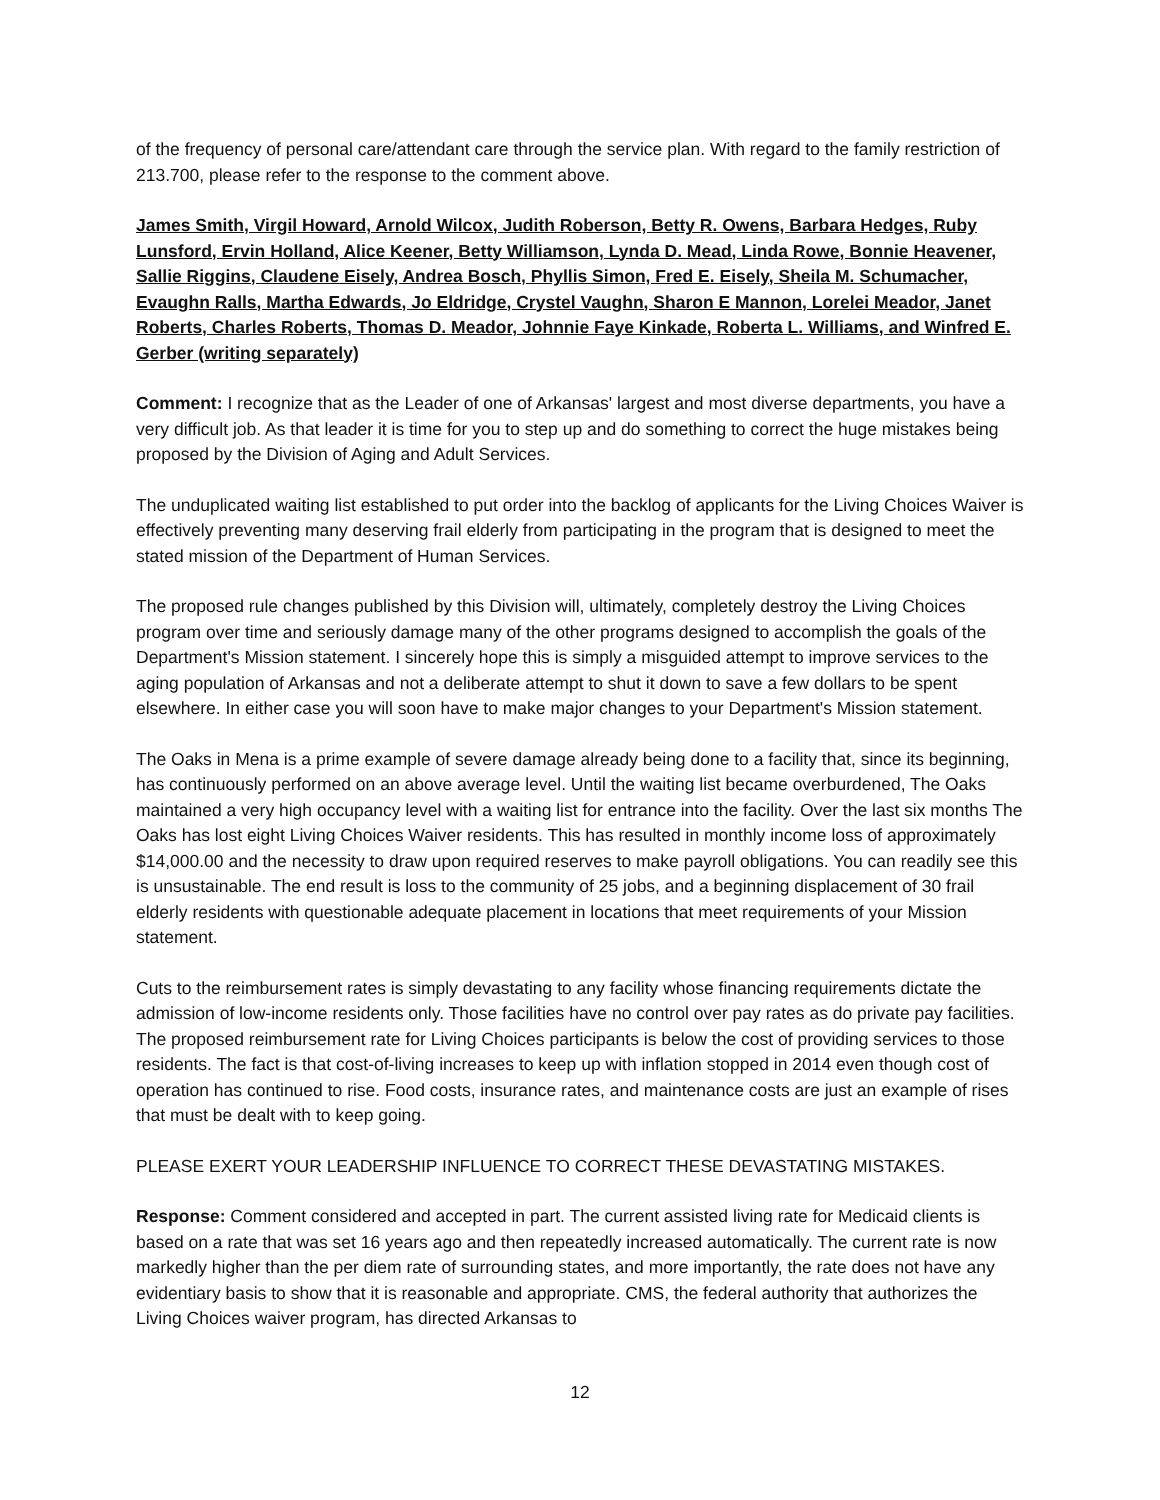of the frequency of personal care/attendant care through the service plan. With regard to the family restriction of 213.700, please refer to the response to the comment above.
James Smith, Virgil Howard, Arnold Wilcox, Judith Roberson, Betty R. Owens, Barbara Hedges, Ruby Lunsford, Ervin Holland, Alice Keener, Betty Williamson, Lynda D. Mead, Linda Rowe, Bonnie Heavener, Sallie Riggins, Claudene Eisely, Andrea Bosch, Phyllis Simon, Fred E. Eisely, Sheila M. Schumacher, Evaughn Ralls, Martha Edwards, Jo Eldridge, Crystel Vaughn, Sharon E Mannon, Lorelei Meador, Janet Roberts, Charles Roberts, Thomas D. Meador, Johnnie Faye Kinkade, Roberta L. Williams, and Winfred E. Gerber (writing separately)
Comment: I recognize that as the Leader of one of Arkansas' largest and most diverse departments, you have a very difficult job. As that leader it is time for you to step up and do something to correct the huge mistakes being proposed by the Division of Aging and Adult Services.
The unduplicated waiting list established to put order into the backlog of applicants for the Living Choices Waiver is effectively preventing many deserving frail elderly from participating in the program that is designed to meet the stated mission of the Department of Human Services.
The proposed rule changes published by this Division will, ultimately, completely destroy the Living Choices program over time and seriously damage many of the other programs designed to accomplish the goals of the Department's Mission statement. I sincerely hope this is simply a misguided attempt to improve services to the aging population of Arkansas and not a deliberate attempt to shut it down to save a few dollars to be spent elsewhere. In either case you will soon have to make major changes to your Department's Mission statement.
The Oaks in Mena is a prime example of severe damage already being done to a facility that, since its beginning, has continuously performed on an above average level. Until the waiting list became overburdened, The Oaks maintained a very high occupancy level with a waiting list for entrance into the facility. Over the last six months The Oaks has lost eight Living Choices Waiver residents. This has resulted in monthly income loss of approximately $14,000.00 and the necessity to draw upon required reserves to make payroll obligations. You can readily see this is unsustainable. The end result is loss to the community of 25 jobs, and a beginning displacement of 30 frail elderly residents with questionable adequate placement in locations that meet requirements of your Mission statement.
Cuts to the reimbursement rates is simply devastating to any facility whose financing requirements dictate the admission of low-income residents only. Those facilities have no control over pay rates as do private pay facilities. The proposed reimbursement rate for Living Choices participants is below the cost of providing services to those residents. The fact is that cost-of-living increases to keep up with inflation stopped in 2014 even though cost of operation has continued to rise. Food costs, insurance rates, and maintenance costs are just an example of rises that must be dealt with to keep going.
PLEASE EXERT YOUR LEADERSHIP INFLUENCE TO CORRECT THESE DEVASTATING MISTAKES.
Response: Comment considered and accepted in part. The current assisted living rate for Medicaid clients is based on a rate that was set 16 years ago and then repeatedly increased automatically. The current rate is now markedly higher than the per diem rate of surrounding states, and more importantly, the rate does not have any evidentiary basis to show that it is reasonable and appropriate. CMS, the federal authority that authorizes the Living Choices waiver program, has directed Arkansas to
12